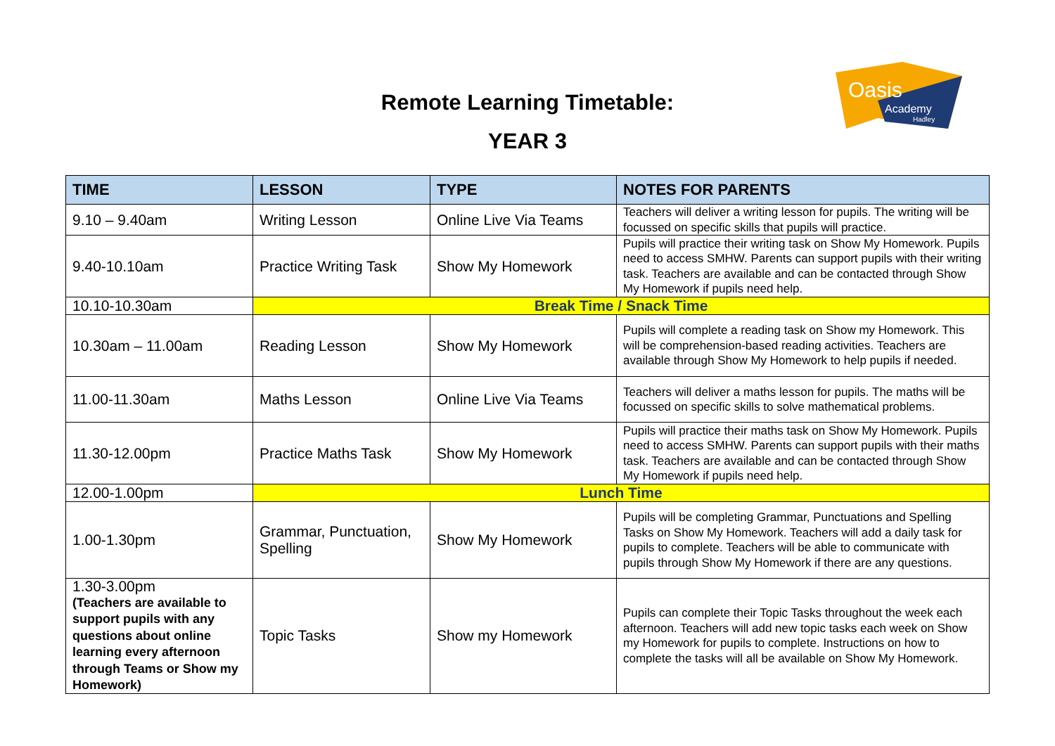Remote Learning Timetable:
YEAR 3
Oasis
Academy
Hadley
| TIME | LESSON | TYPE | NOTES FOR PARENTS |
| --- | --- | --- | --- |
| 9.10 – 9.40am | Writing Lesson | Online Live Via Teams | Teachers will deliver a writing lesson for pupils. The writing will be focussed on specific skills that pupils will practice. |
| 9.40-10.10am | Practice Writing Task | Show My Homework | Pupils will practice their writing task on Show My Homework. Pupils need to access SMHW. Parents can support pupils with their writing task. Teachers are available and can be contacted through Show My Homework if pupils need help. |
| 10.10-10.30am | Break Time / Snack Time | | |
| 10.30am – 11.00am | Reading Lesson | Show My Homework | Pupils will complete a reading task on Show my Homework. This will be comprehension-based reading activities. Teachers are available through Show My Homework to help pupils if needed. |
| 11.00-11.30am | Maths Lesson | Online Live Via Teams | Teachers will deliver a maths lesson for pupils. The maths will be focussed on specific skills to solve mathematical problems. |
| 11.30-12.00pm | Practice Maths Task | Show My Homework | Pupils will practice their maths task on Show My Homework. Pupils need to access SMHW. Parents can support pupils with their maths task. Teachers are available and can be contacted through Show My Homework if pupils need help. |
| 12.00-1.00pm | Lunch Time | | |
| 1.00-1.30pm | Grammar, Punctuation, Spelling | Show My Homework | Pupils will be completing Grammar, Punctuations and Spelling Tasks on Show My Homework. Teachers will add a daily task for pupils to complete. Teachers will be able to communicate with pupils through Show My Homework if there are any questions. |
| 1.30-3.00pm (Teachers are available to support pupils with any questions about online learning every afternoon through Teams or Show my Homework) | Topic Tasks | Show my Homework | Pupils can complete their Topic Tasks throughout the week each afternoon. Teachers will add new topic tasks each week on Show my Homework for pupils to complete. Instructions on how to complete the tasks will all be available on Show My Homework. |